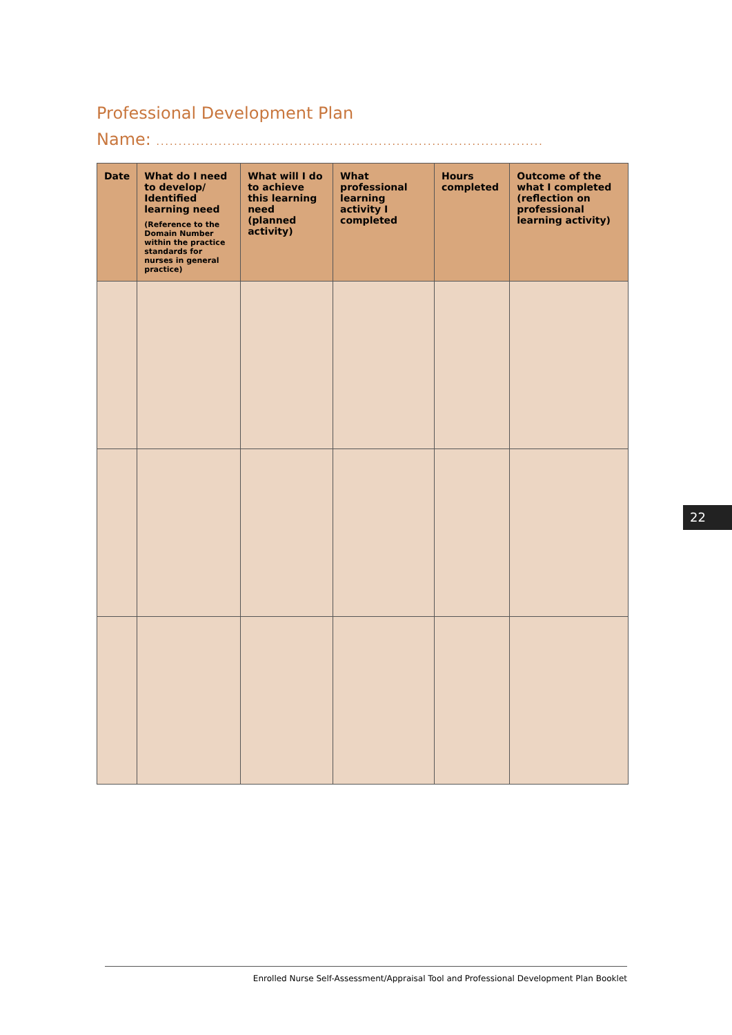Professional Development Plan
Name: .......................................................................................
| Date | What do I need to develop/ Identified learning need (Reference to the Domain Number within the practice standards for nurses in general practice) | What will I do to achieve this learning need (planned activity) | What professional learning activity I completed | Hours completed | Outcome of the what I completed (reflection on professional learning activity) |
| --- | --- | --- | --- | --- | --- |
22
Enrolled Nurse Self-Assessment/Appraisal Tool and Professional Development Plan Booklet